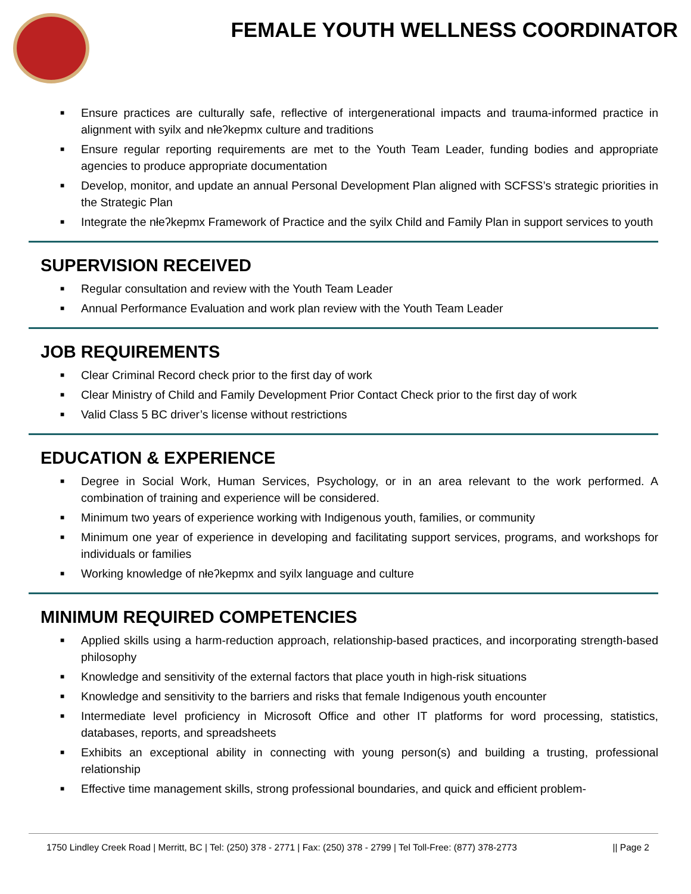FEMALE YOUTH WELLNESS COORDINATOR
■ Ensure practices are culturally safe, reflective of intergenerational impacts and trauma-informed practice in alignment with syilx and nłeʔkepmx culture and traditions
■ Ensure regular reporting requirements are met to the Youth Team Leader, funding bodies and appropriate agencies to produce appropriate documentation
■ Develop, monitor, and update an annual Personal Development Plan aligned with SCFSS’s strategic priorities in the Strategic Plan
■ Integrate the nłeʔkepmx Framework of Practice and the syilx Child and Family Plan in support services to youth
SUPERVISION RECEIVED
■ Regular consultation and review with the Youth Team Leader
■ Annual Performance Evaluation and work plan review with the Youth Team Leader
JOB REQUIREMENTS
■ Clear Criminal Record check prior to the first day of work
■ Clear Ministry of Child and Family Development Prior Contact Check prior to the first day of work
■ Valid Class 5 BC driver’s license without restrictions
EDUCATION & EXPERIENCE
■ Degree in Social Work, Human Services, Psychology, or in an area relevant to the work performed. A combination of training and experience will be considered.
■ Minimum two years of experience working with Indigenous youth, families, or community
■ Minimum one year of experience in developing and facilitating support services, programs, and workshops for individuals or families
■ Working knowledge of nłeʔkepmx and syilx language and culture
MINIMUM REQUIRED COMPETENCIES
■ Applied skills using a harm-reduction approach, relationship-based practices, and incorporating strength-based philosophy
■ Knowledge and sensitivity of the external factors that place youth in high-risk situations
■ Knowledge and sensitivity to the barriers and risks that female Indigenous youth encounter
■ Intermediate level proficiency in Microsoft Office and other IT platforms for word processing, statistics, databases, reports, and spreadsheets
■ Exhibits an exceptional ability in connecting with young person(s) and building a trusting, professional relationship
■ Effective time management skills, strong professional boundaries, and quick and efficient problem-
1750 Lindley Creek Road | Merritt, BC | Tel: (250) 378 - 2771 | Fax: (250) 378 - 2799 | Tel Toll-Free: (877) 378-2773
|| Page 2